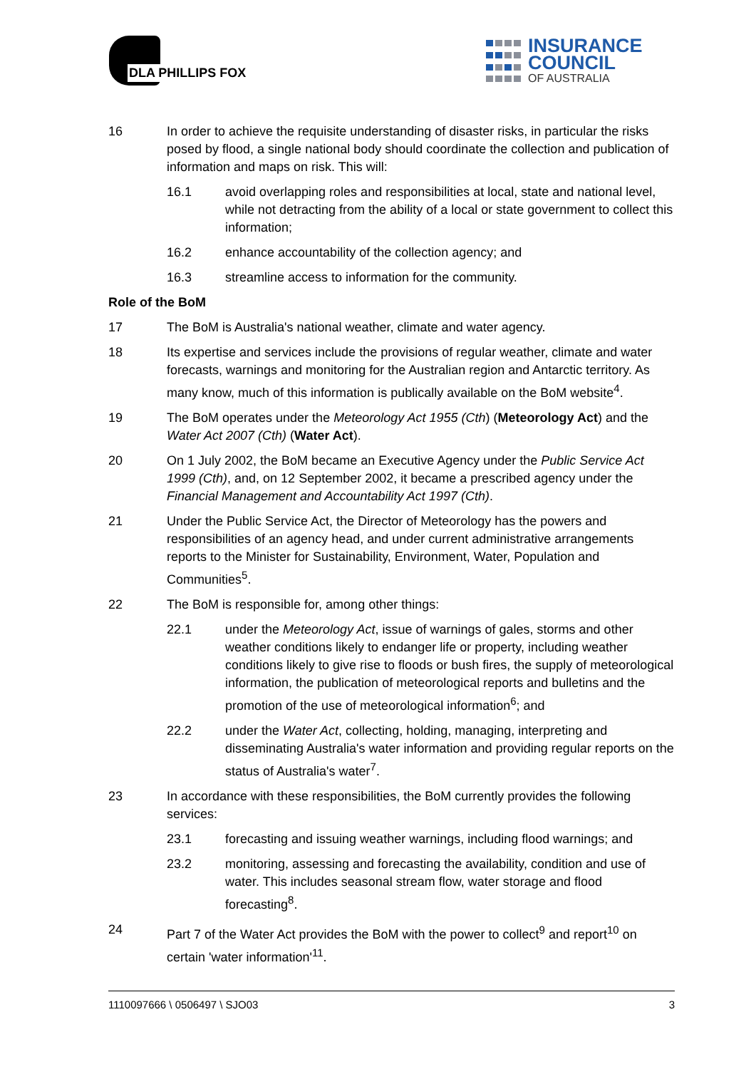DLA PHILLIPS FOX
INSURANCE
COUNCIL
OF AUSTRALIA
16 In order to achieve the requisite understanding of disaster risks, in particular the risks posed by flood, a single national body should coordinate the collection and publication of information and maps on risk. This will:
16.1 avoid overlapping roles and responsibilities at local, state and national level, while not detracting from the ability of a local or state government to collect this information;
16.2 enhance accountability of the collection agency; and
16.3 streamline access to information for the community.
Role of the BoM
17 The BoM is Australia's national weather, climate and water agency.
18 Its expertise and services include the provisions of regular weather, climate and water forecasts, warnings and monitoring for the Australian region and Antarctic territory. As many know, much of this information is publically available on the BoM website<sup>4</sup>.
19 The BoM operates under the Meteorology Act 1955 (Cth) (Meteorology Act) and the Water Act 2007 (Cth) (Water Act).
20 On 1 July 2002, the BoM became an Executive Agency under the Public Service Act 1999 (Cth), and, on 12 September 2002, it became a prescribed agency under the Financial Management and Accountability Act 1997 (Cth).
21 Under the Public Service Act, the Director of Meteorology has the powers and responsibilities of an agency head, and under current administrative arrangements reports to the Minister for Sustainability, Environment, Water, Population and Communities<sup>5</sup>.
22 The BoM is responsible for, among other things:
22.1 under the Meteorology Act, issue of warnings of gales, storms and other weather conditions likely to endanger life or property, including weather conditions likely to give rise to floods or bush fires, the supply of meteorological information, the publication of meteorological reports and bulletins and the promotion of the use of meteorological information<sup>6</sup>; and
22.2 under the Water Act, collecting, holding, managing, interpreting and disseminating Australia's water information and providing regular reports on the status of Australia's water<sup>7</sup>.
23 In accordance with these responsibilities, the BoM currently provides the following services:
23.1 forecasting and issuing weather warnings, including flood warnings; and
23.2 monitoring, assessing and forecasting the availability, condition and use of water. This includes seasonal stream flow, water storage and flood forecasting<sup>8</sup>.
24 Part 7 of the Water Act provides the BoM with the power to collect<sup>9</sup> and report<sup>10</sup> on certain 'water information'<sup>11</sup>.
1110097666 \ 0506497 \ SJO03 3